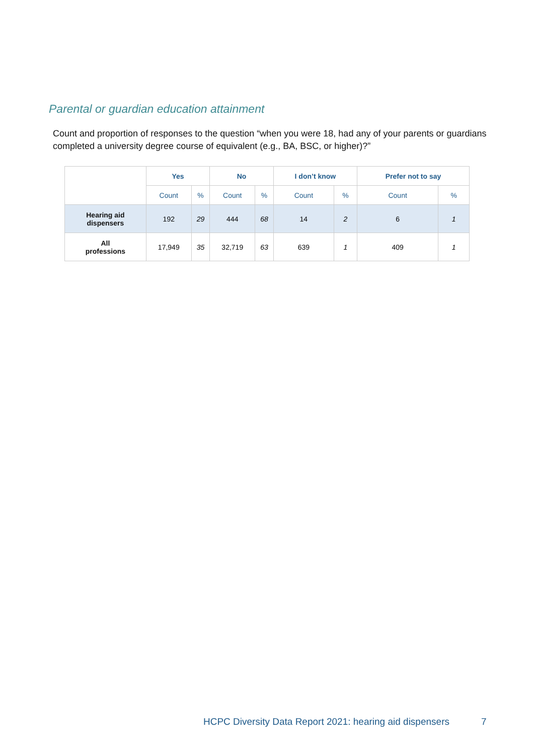Parental or guardian education attainment
Count and proportion of responses to the question “when you were 18, had any of your parents or guardians completed a university degree course of equivalent (e.g., BA, BSC, or higher)?”
| | Yes | | No | | I don’t know | | Prefer not to say | |
| --- | --- | --- | --- | --- | --- | --- | --- | --- |
| | Count | % | Count | % | Count | % | Count | % |
| Hearing aid dispensers | 192 | 29 | 444 | 68 | 14 | 2 | 6 | 1 |
| All professions | 17,949 | 35 | 32,719 | 63 | 639 | 1 | 409 | 1 |
HCPC Diversity Data Report 2021: hearing aid dispensers
7